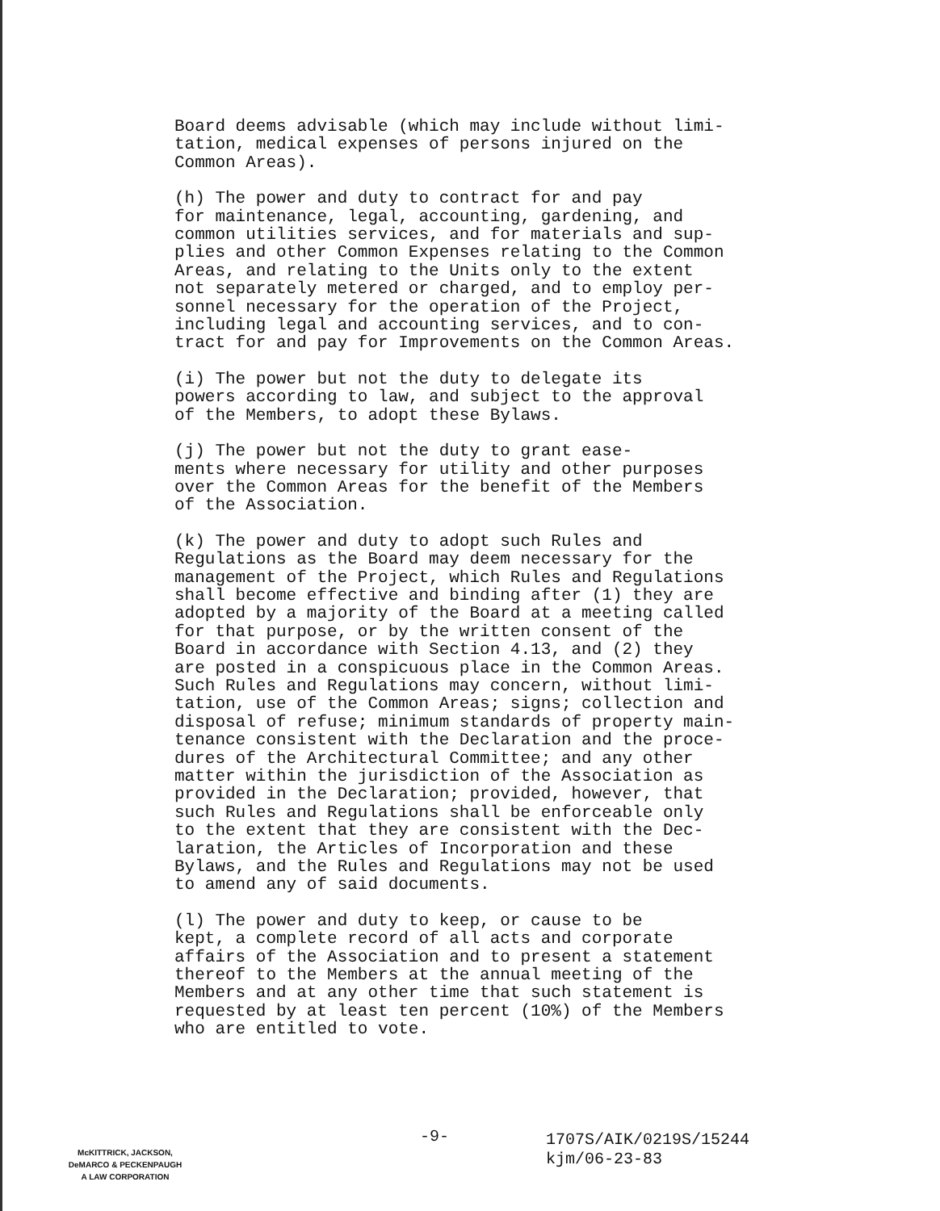Board deems advisable (which may include without limi- tation, medical expenses of persons injured on the Common Areas).
(h) The power and duty to contract for and pay for maintenance, legal, accounting, gardening, and common utilities services, and for materials and sup- plies and other Common Expenses relating to the Common Areas, and relating to the Units only to the extent not separately metered or charged, and to employ per- sonnel necessary for the operation of the Project, including legal and accounting services, and to con- tract for and pay for Improvements on the Common Areas.
(i) The power but not the duty to delegate its powers according to law, and subject to the approval of the Members, to adopt these Bylaws.
(j) The power but not the duty to grant ease- ments where necessary for utility and other purposes over the Common Areas for the benefit of the Members of the Association.
(k) The power and duty to adopt such Rules and Regulations as the Board may deem necessary for the management of the Project, which Rules and Regulations shall become effective and binding after (1) they are adopted by a majority of the Board at a meeting called for that purpose, or by the written consent of the Board in accordance with Section 4.13, and (2) they are posted in a conspicuous place in the Common Areas. Such Rules and Regulations may concern, without limi- tation, use of the Common Areas; signs; collection and disposal of refuse; minimum standards of property main- tenance consistent with the Declaration and the proce- dures of the Architectural Committee; and any other matter within the jurisdiction of the Association as provided in the Declaration; provided, however, that such Rules and Regulations shall be enforceable only to the extent that they are consistent with the Dec- laration, the Articles of Incorporation and these Bylaws, and the Rules and Regulations may not be used to amend any of said documents.
(l) The power and duty to keep, or cause to be kept, a complete record of all acts and corporate affairs of the Association and to present a statement thereof to the Members at the annual meeting of the Members and at any other time that such statement is requested by at least ten percent (10%) of the Members who are entitled to vote.
-9-
McKITTRICK, JACKSON,
DeMARCO & PECKENPAUGH
A LAW CORPORATION
1707S/AIK/0219S/15244
kjm/06-23-83